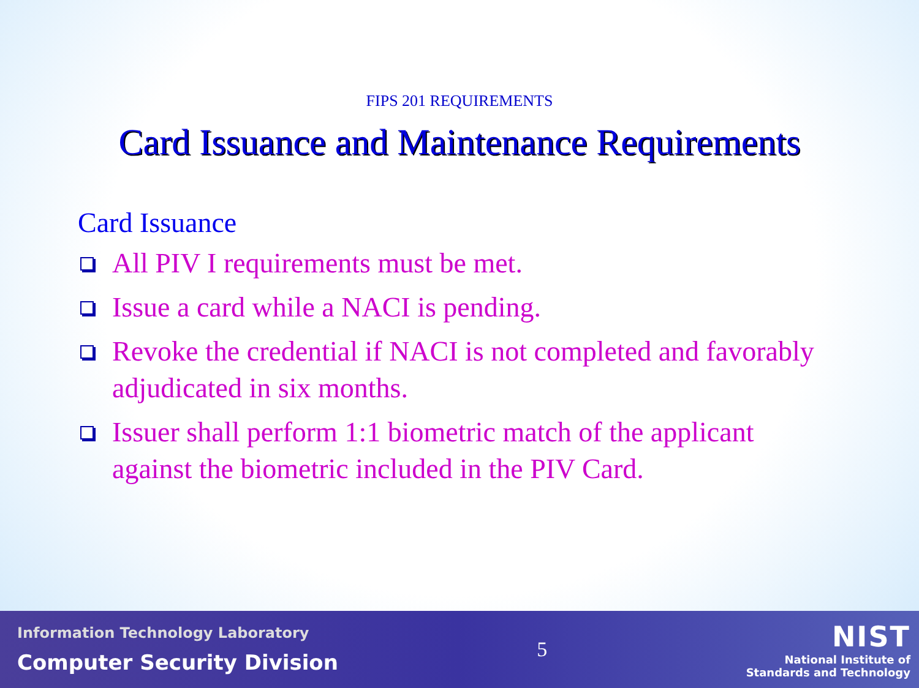FIPS 201 REQUIREMENTS
Card Issuance and Maintenance Requirements
Card Issuance
All PIV I requirements must be met.
Issue a card while a NACI is pending.
Revoke the credential if NACI is not completed and favorably adjudicated in six months.
Issuer shall perform 1:1 biometric match of the applicant against the biometric included in the PIV Card.
Information Technology Laboratory
Computer Security Division
5
NIST
National Institute of
Standards and Technology